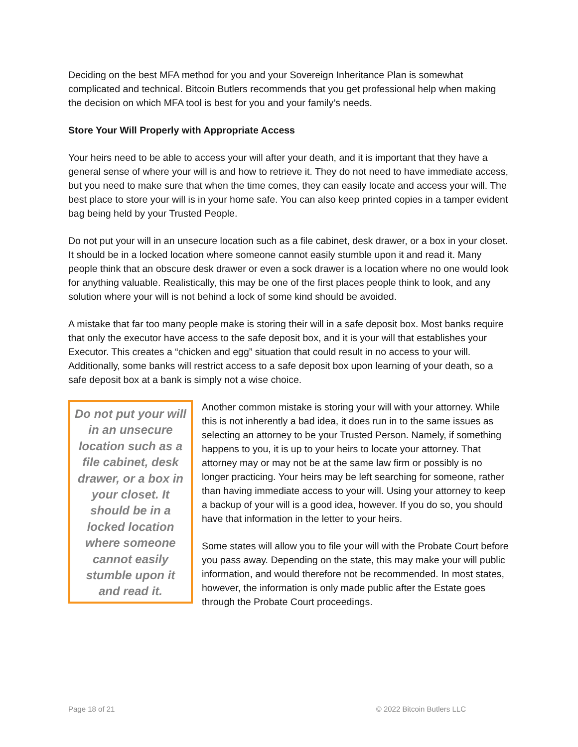Deciding on the best MFA method for you and your Sovereign Inheritance Plan is somewhat complicated and technical. Bitcoin Butlers recommends that you get professional help when making the decision on which MFA tool is best for you and your family’s needs.
Store Your Will Properly with Appropriate Access
Your heirs need to be able to access your will after your death, and it is important that they have a general sense of where your will is and how to retrieve it. They do not need to have immediate access, but you need to make sure that when the time comes, they can easily locate and access your will. The best place to store your will is in your home safe. You can also keep printed copies in a tamper evident bag being held by your Trusted People.
Do not put your will in an unsecure location such as a file cabinet, desk drawer, or a box in your closet. It should be in a locked location where someone cannot easily stumble upon it and read it. Many people think that an obscure desk drawer or even a sock drawer is a location where no one would look for anything valuable. Realistically, this may be one of the first places people think to look, and any solution where your will is not behind a lock of some kind should be avoided.
A mistake that far too many people make is storing their will in a safe deposit box. Most banks require that only the executor have access to the safe deposit box, and it is your will that establishes your Executor. This creates a “chicken and egg” situation that could result in no access to your will. Additionally, some banks will restrict access to a safe deposit box upon learning of your death, so a safe deposit box at a bank is simply not a wise choice.
Do not put your will in an unsecure location such as a file cabinet, desk drawer, or a box in your closet. It should be in a locked location where someone cannot easily stumble upon it and read it.
Another common mistake is storing your will with your attorney. While this is not inherently a bad idea, it does run in to the same issues as selecting an attorney to be your Trusted Person. Namely, if something happens to you, it is up to your heirs to locate your attorney. That attorney may or may not be at the same law firm or possibly is no longer practicing. Your heirs may be left searching for someone, rather than having immediate access to your will. Using your attorney to keep a backup of your will is a good idea, however. If you do so, you should have that information in the letter to your heirs.
Some states will allow you to file your will with the Probate Court before you pass away. Depending on the state, this may make your will public information, and would therefore not be recommended. In most states, however, the information is only made public after the Estate goes through the Probate Court proceedings.
Page 18 of 21 © 2022 Bitcoin Butlers LLC